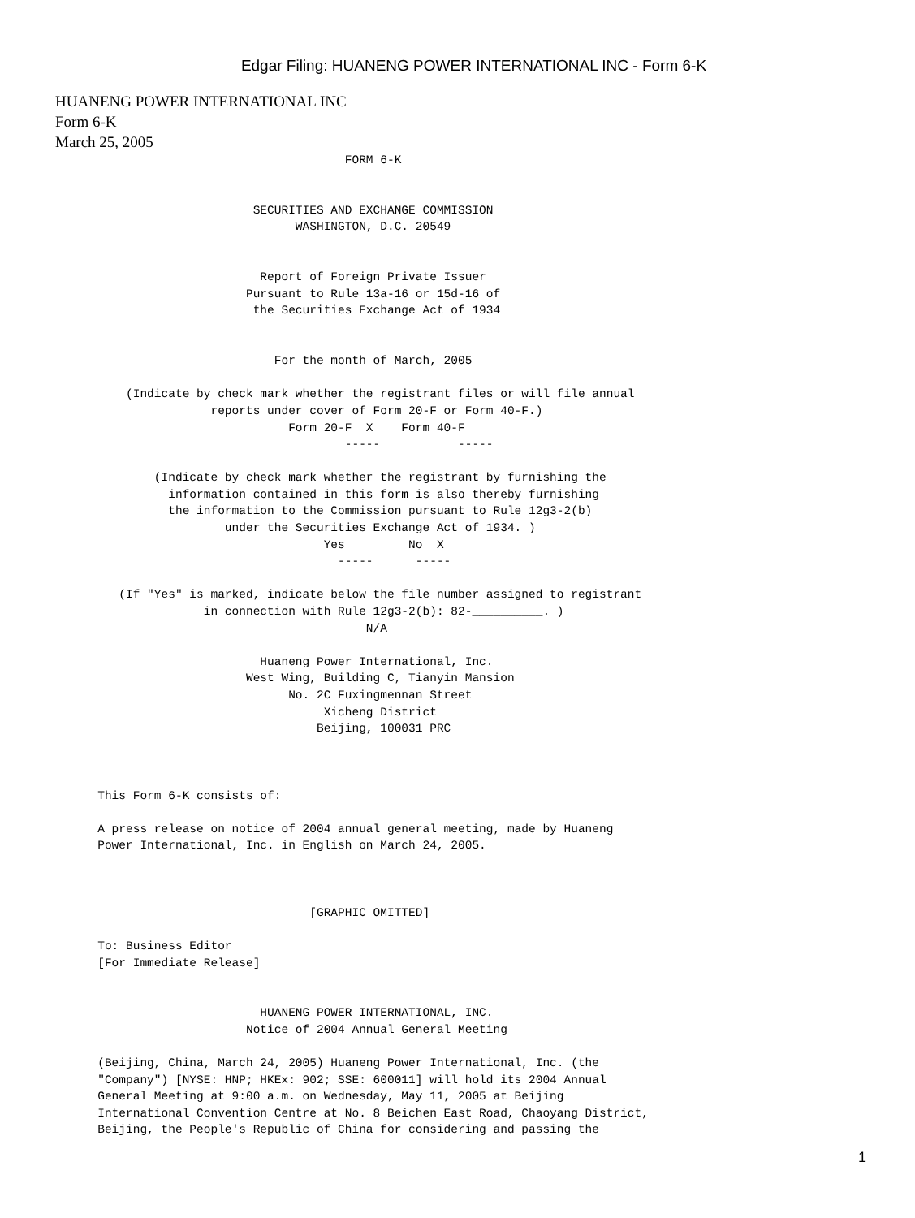Edgar Filing: HUANENG POWER INTERNATIONAL INC - Form 6-K
HUANENG POWER INTERNATIONAL INC
Form 6-K
March 25, 2005
                                         FORM 6-K


                            SECURITIES AND EXCHANGE COMMISSION
                                  WASHINGTON, D.C. 20549


                             Report of Foreign Private Issuer
                           Pursuant to Rule 13a-16 or 15d-16 of
                            the Securities Exchange Act of 1934


                               For the month of March, 2005

          (Indicate by check mark whether the registrant files or will file annual
                      reports under cover of Form 20-F or Form 40-F.)
                                 Form 20-F  X    Form 40-F
                                         -----           -----

              (Indicate by check mark whether the registrant by furnishing the
                information contained in this form is also thereby furnishing
                the information to the Commission pursuant to Rule 12g3-2(b)
                        under the Securities Exchange Act of 1934. )
                                      Yes         No  X
                                        -----      -----

         (If "Yes" is marked, indicate below the file number assigned to registrant
                     in connection with Rule 12g3-2(b): 82-__________. )
                                            N/A

                             Huaneng Power International, Inc.
                           West Wing, Building C, Tianyin Mansion
                                 No. 2C Fuxingmennan Street
                                      Xicheng District
                                     Beijing, 100031 PRC



      This Form 6-K consists of:

      A press release on notice of 2004 annual general meeting, made by Huaneng
      Power International, Inc. in English on March 24, 2005.



                                    [GRAPHIC OMITTED]

      To: Business Editor
      [For Immediate Release]


                             HUANENG POWER INTERNATIONAL, INC.
                           Notice of 2004 Annual General Meeting

      (Beijing, China, March 24, 2005) Huaneng Power International, Inc. (the
      "Company") [NYSE: HNP; HKEx: 902; SSE: 600011] will hold its 2004 Annual
      General Meeting at 9:00 a.m. on Wednesday, May 11, 2005 at Beijing
      International Convention Centre at No. 8 Beichen East Road, Chaoyang District,
      Beijing, the People's Republic of China for considering and passing the
1